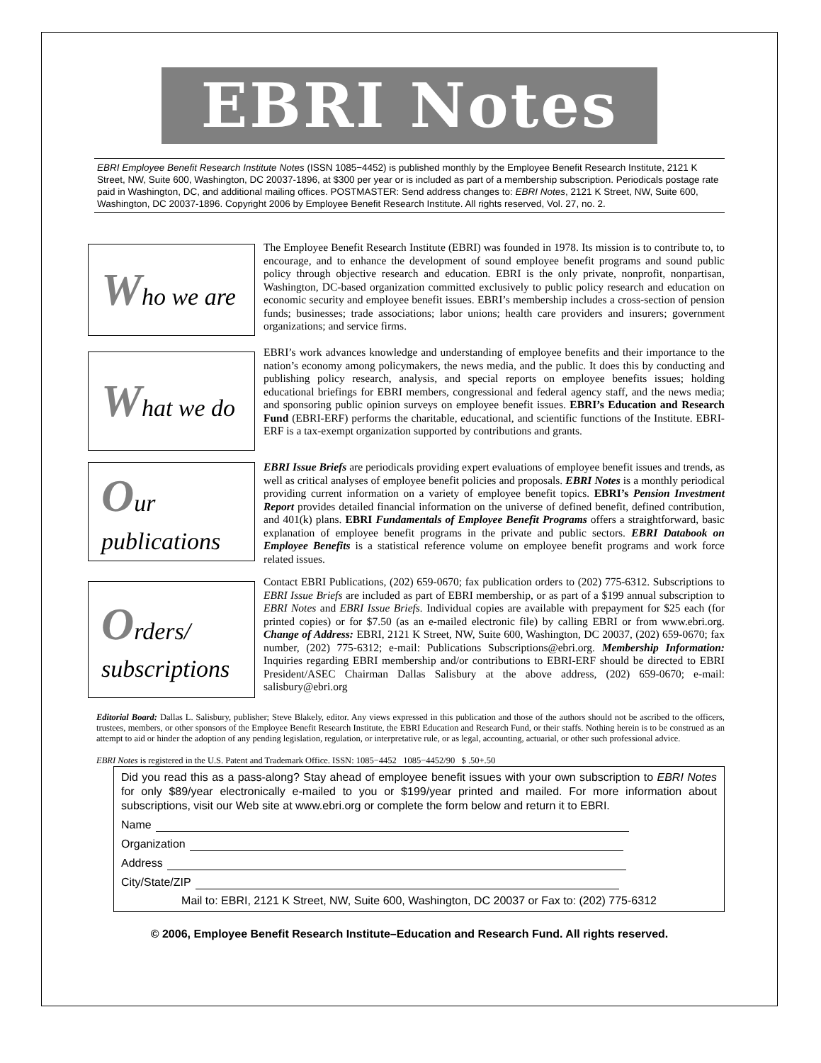EBRI Notes
EBRI Employee Benefit Research Institute Notes (ISSN 1085−4452) is published monthly by the Employee Benefit Research Institute, 2121 K Street, NW, Suite 600, Washington, DC 20037-1896, at $300 per year or is included as part of a membership subscription. Periodicals postage rate paid in Washington, DC, and additional mailing offices. POSTMASTER: Send address changes to: EBRI Notes, 2121 K Street, NW, Suite 600, Washington, DC 20037-1896. Copyright 2006 by Employee Benefit Research Institute. All rights reserved, Vol. 27, no. 2.
Who we are
The Employee Benefit Research Institute (EBRI) was founded in 1978. Its mission is to contribute to, to encourage, and to enhance the development of sound employee benefit programs and sound public policy through objective research and education. EBRI is the only private, nonprofit, nonpartisan, Washington, DC-based organization committed exclusively to public policy research and education on economic security and employee benefit issues. EBRI’s membership includes a cross-section of pension funds; businesses; trade associations; labor unions; health care providers and insurers; government organizations; and service firms.
What we do
EBRI’s work advances knowledge and understanding of employee benefits and their importance to the nation’s economy among policymakers, the news media, and the public. It does this by conducting and publishing policy research, analysis, and special reports on employee benefits issues; holding educational briefings for EBRI members, congressional and federal agency staff, and the news media; and sponsoring public opinion surveys on employee benefit issues. EBRI’s Education and Research Fund (EBRI-ERF) performs the charitable, educational, and scientific functions of the Institute. EBRI-ERF is a tax-exempt organization supported by contributions and grants.
Our
publications
EBRI Issue Briefs are periodicals providing expert evaluations of employee benefit issues and trends, as well as critical analyses of employee benefit policies and proposals. EBRI Notes is a monthly periodical providing current information on a variety of employee benefit topics. EBRI’s Pension Investment Report provides detailed financial information on the universe of defined benefit, defined contribution, and 401(k) plans. EBRI Fundamentals of Employee Benefit Programs offers a straightforward, basic explanation of employee benefit programs in the private and public sectors. EBRI Databook on Employee Benefits is a statistical reference volume on employee benefit programs and work force related issues.
Orders/
subscriptions
Contact EBRI Publications, (202) 659-0670; fax publication orders to (202) 775-6312. Subscriptions to EBRI Issue Briefs are included as part of EBRI membership, or as part of a $199 annual subscription to EBRI Notes and EBRI Issue Briefs. Individual copies are available with prepayment for $25 each (for printed copies) or for $7.50 (as an e-mailed electronic file) by calling EBRI or from www.ebri.org. Change of Address: EBRI, 2121 K Street, NW, Suite 600, Washington, DC 20037, (202) 659-0670; fax number, (202) 775-6312; e-mail: Publications Subscriptions@ebri.org. Membership Information: Inquiries regarding EBRI membership and/or contributions to EBRI-ERF should be directed to EBRI President/ASEC Chairman Dallas Salisbury at the above address, (202) 659-0670; e-mail: salisbury@ebri.org
Editorial Board: Dallas L. Salisbury, publisher; Steve Blakely, editor. Any views expressed in this publication and those of the authors should not be ascribed to the officers, trustees, members, or other sponsors of the Employee Benefit Research Institute, the EBRI Education and Research Fund, or their staffs. Nothing herein is to be construed as an attempt to aid or hinder the adoption of any pending legislation, regulation, or interpretative rule, or as legal, accounting, actuarial, or other such professional advice.
EBRI Notes is registered in the U.S. Patent and Trademark Office. ISSN: 1085−4452 1085−4452/90 $ .50+.50
Did you read this as a pass-along? Stay ahead of employee benefit issues with your own subscription to EBRI Notes for only $89/year electronically e-mailed to you or $199/year printed and mailed. For more information about subscriptions, visit our Web site at www.ebri.org or complete the form below and return it to EBRI.
Name
Organization
Address
City/State/ZIP
Mail to: EBRI, 2121 K Street, NW, Suite 600, Washington, DC 20037 or Fax to: (202) 775-6312
© 2006, Employee Benefit Research Institute–Education and Research Fund. All rights reserved.